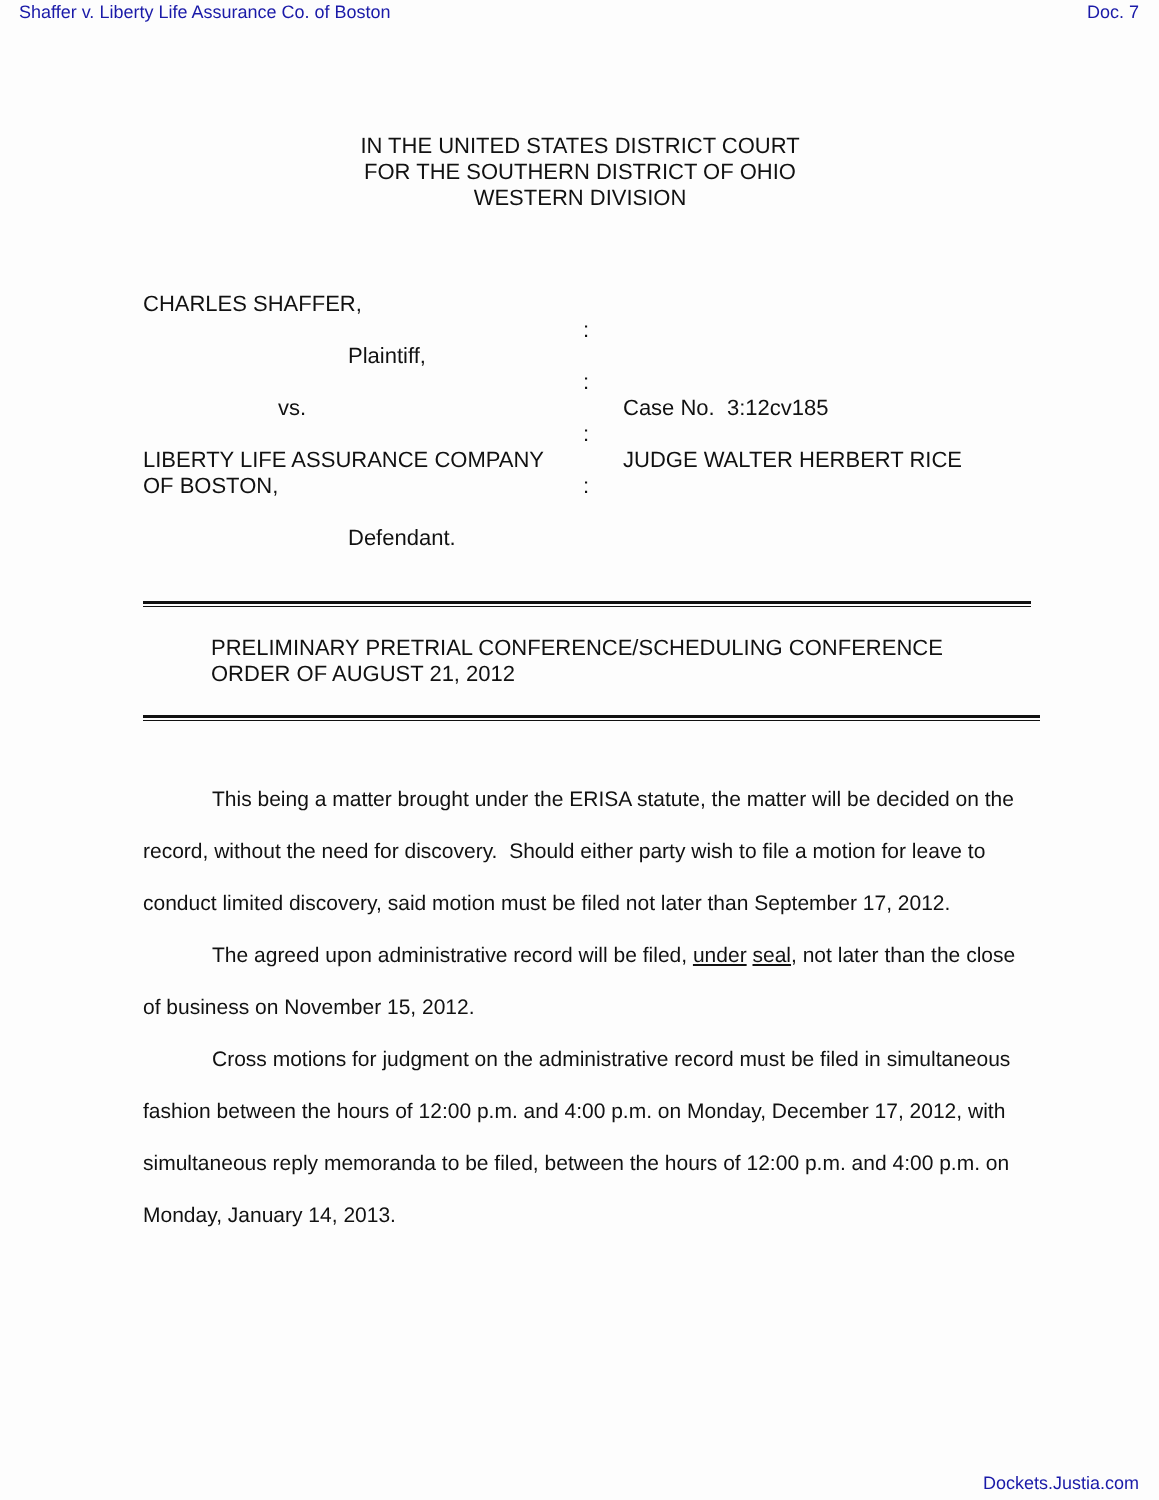Shaffer v. Liberty Life Assurance Co. of Boston Doc. 7
IN THE UNITED STATES DISTRICT COURT
FOR THE SOUTHERN DISTRICT OF OHIO
WESTERN DIVISION
CHARLES SHAFFER,
:
Plaintiff,
:
vs.
Case No. 3:12cv185
:
LIBERTY LIFE ASSURANCE COMPANY
OF BOSTON,
:
JUDGE WALTER HERBERT RICE
Defendant.
PRELIMINARY PRETRIAL CONFERENCE/SCHEDULING CONFERENCE
ORDER OF AUGUST 21, 2012
This being a matter brought under the ERISA statute, the matter will be decided on the record, without the need for discovery. Should either party wish to file a motion for leave to conduct limited discovery, said motion must be filed not later than September 17, 2012.
The agreed upon administrative record will be filed, under seal, not later than the close of business on November 15, 2012.
Cross motions for judgment on the administrative record must be filed in simultaneous fashion between the hours of 12:00 p.m. and 4:00 p.m. on Monday, December 17, 2012, with simultaneous reply memoranda to be filed, between the hours of 12:00 p.m. and 4:00 p.m. on Monday, January 14, 2013.
Dockets.Justia.com